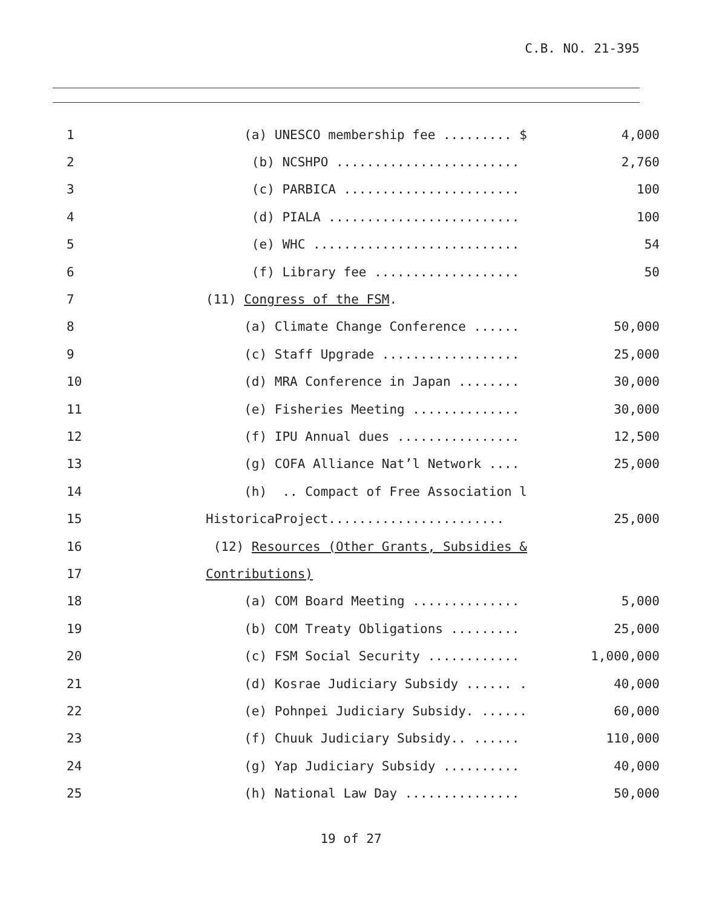C.B. NO. 21-395
1
(a) UNESCO membership fee ......... $
4,000
2
(b) NCSHPO ........................
2,760
3
(c) PARBICA .......................
100
4
(d) PIALA .........................
100
5
(e) WHC ...........................
54
6
(f) Library fee ...................
50
7
(11) Congress of the FSM.
8
(a) Climate Change Conference ......
50,000
9
(c) Staff Upgrade ..................
25,000
10
(d) MRA Conference in Japan ........
30,000
11
(e) Fisheries Meeting ..............
30,000
12
(f) IPU Annual dues ................
12,500
13
(g) COFA Alliance Nat’l Network ....
25,000
14
(h) .. Compact of Free Association l
15
HistoricaProject.......................
25,000
16
(12) Resources (Other Grants, Subsidies &
17
Contributions)
18
(a) COM Board Meeting ..............
5,000
19
(b) COM Treaty Obligations .........
25,000
20
(c) FSM Social Security ............
1,000,000
21
(d) Kosrae Judiciary Subsidy ...... .
40,000
22
(e) Pohnpei Judiciary Subsidy. ......
60,000
23
(f) Chuuk Judiciary Subsidy.. ......
110,000
24
(g) Yap Judiciary Subsidy ..........
40,000
25
(h) National Law Day ...............
50,000
19 of 27